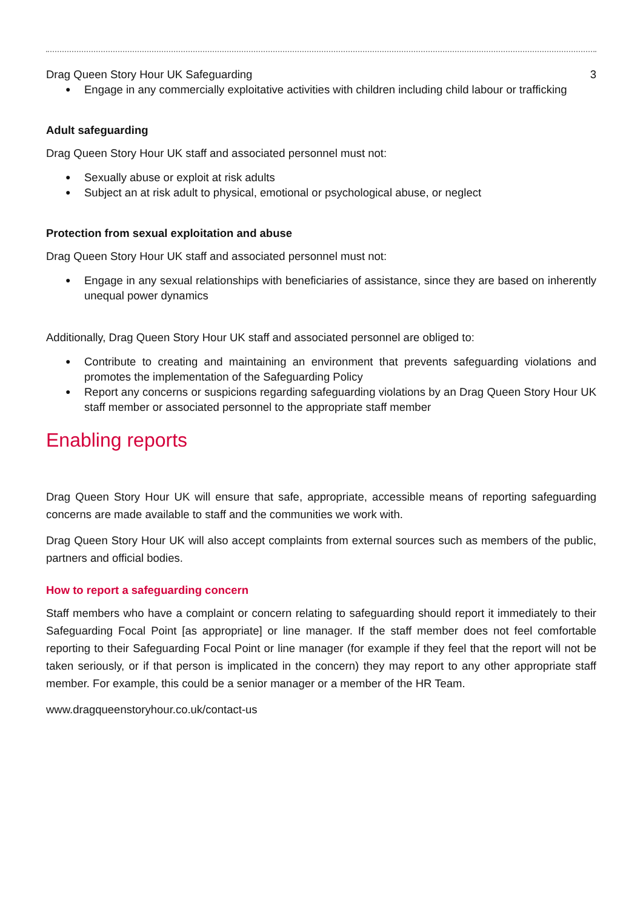Drag Queen Story Hour UK Safeguarding 3
Engage in any commercially exploitative activities with children including child labour or trafficking
Adult safeguarding
Drag Queen Story Hour UK staff and associated personnel must not:
Sexually abuse or exploit at risk adults
Subject an at risk adult to physical, emotional or psychological abuse, or neglect
Protection from sexual exploitation and abuse
Drag Queen Story Hour UK staff and associated personnel must not:
Engage in any sexual relationships with beneficiaries of assistance, since they are based on inherently unequal power dynamics
Additionally, Drag Queen Story Hour UK staff and associated personnel are obliged to:
Contribute to creating and maintaining an environment that prevents safeguarding violations and promotes the implementation of the Safeguarding Policy
Report any concerns or suspicions regarding safeguarding violations by an Drag Queen Story Hour UK staff member or associated personnel to the appropriate staff member
Enabling reports
Drag Queen Story Hour UK will ensure that safe, appropriate, accessible means of reporting safeguarding concerns are made available to staff and the communities we work with.
Drag Queen Story Hour UK will also accept complaints from external sources such as members of the public, partners and official bodies.
How to report a safeguarding concern
Staff members who have a complaint or concern relating to safeguarding should report it immediately to their Safeguarding Focal Point [as appropriate] or line manager. If the staff member does not feel comfortable reporting to their Safeguarding Focal Point or line manager (for example if they feel that the report will not be taken seriously, or if that person is implicated in the concern) they may report to any other appropriate staff member. For example, this could be a senior manager or a member of the HR Team.
www.dragqueenstoryhour.co.uk/contact-us